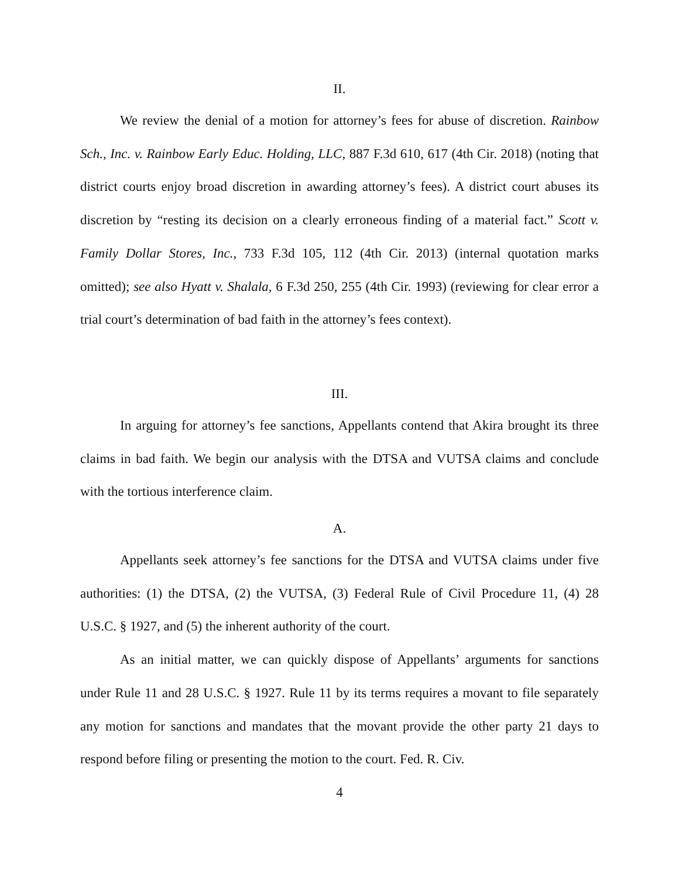II.
We review the denial of a motion for attorney’s fees for abuse of discretion. Rainbow Sch., Inc. v. Rainbow Early Educ. Holding, LLC, 887 F.3d 610, 617 (4th Cir. 2018) (noting that district courts enjoy broad discretion in awarding attorney’s fees). A district court abuses its discretion by “resting its decision on a clearly erroneous finding of a material fact.” Scott v. Family Dollar Stores, Inc., 733 F.3d 105, 112 (4th Cir. 2013) (internal quotation marks omitted); see also Hyatt v. Shalala, 6 F.3d 250, 255 (4th Cir. 1993) (reviewing for clear error a trial court’s determination of bad faith in the attorney’s fees context).
III.
In arguing for attorney’s fee sanctions, Appellants contend that Akira brought its three claims in bad faith. We begin our analysis with the DTSA and VUTSA claims and conclude with the tortious interference claim.
A.
Appellants seek attorney’s fee sanctions for the DTSA and VUTSA claims under five authorities: (1) the DTSA, (2) the VUTSA, (3) Federal Rule of Civil Procedure 11, (4) 28 U.S.C. § 1927, and (5) the inherent authority of the court.
As an initial matter, we can quickly dispose of Appellants’ arguments for sanctions under Rule 11 and 28 U.S.C. § 1927. Rule 11 by its terms requires a movant to file separately any motion for sanctions and mandates that the movant provide the other party 21 days to respond before filing or presenting the motion to the court. Fed. R. Civ.
4